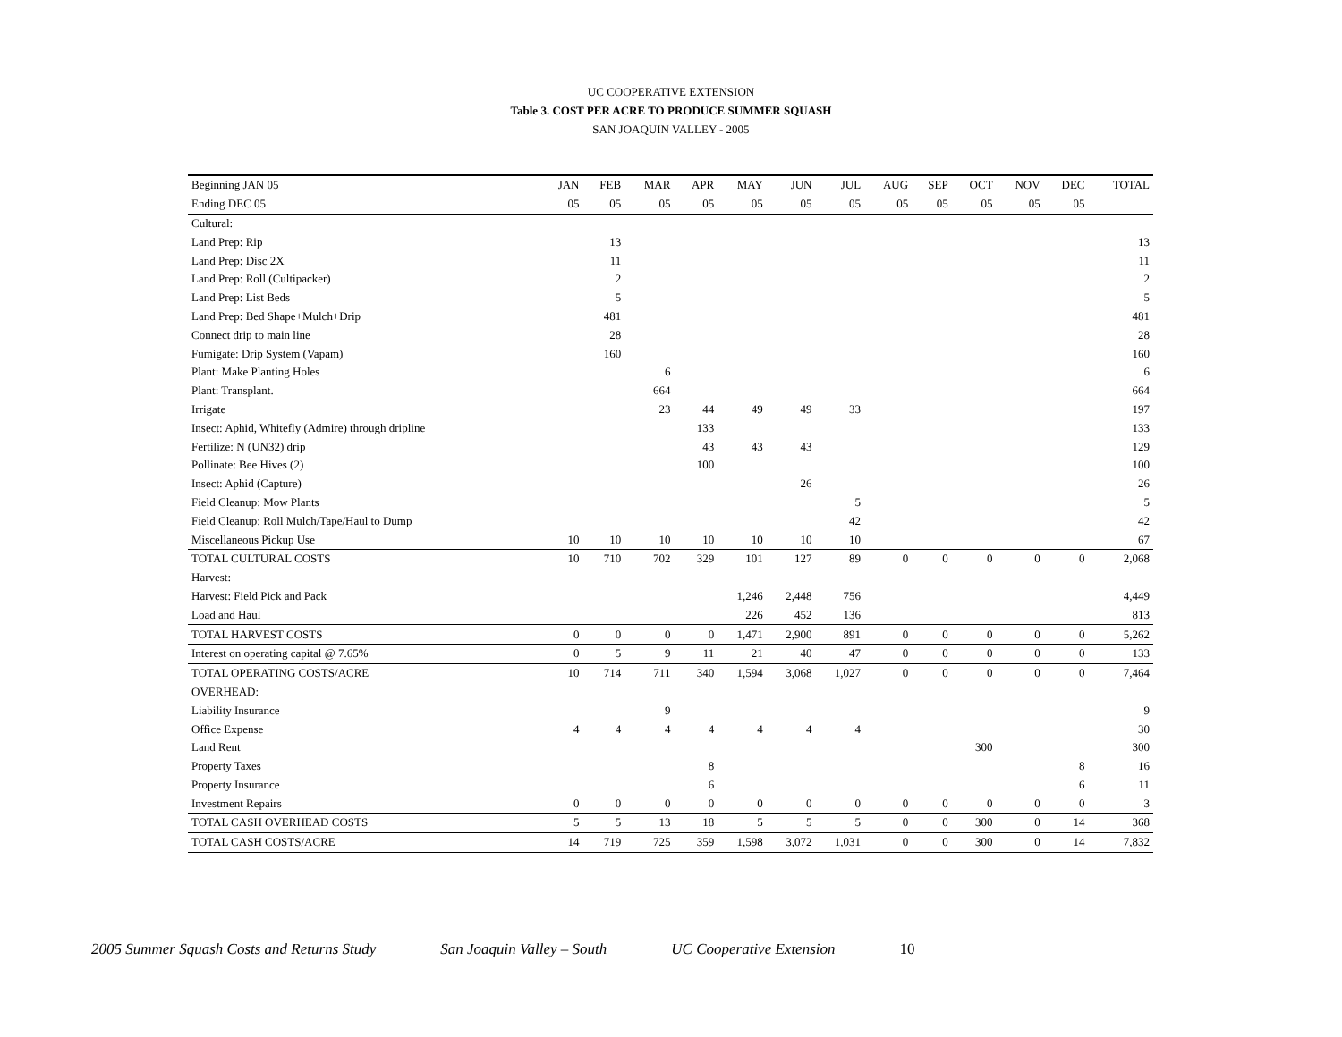UC COOPERATIVE EXTENSION
Table 3. COST PER ACRE TO PRODUCE SUMMER SQUASH
SAN JOAQUIN VALLEY - 2005
| Beginning JAN 05 | JAN | FEB | MAR | APR | MAY | JUN | JUL | AUG | SEP | OCT | NOV | DEC | TOTAL |
| --- | --- | --- | --- | --- | --- | --- | --- | --- | --- | --- | --- | --- | --- |
| Ending DEC 05 | 05 | 05 | 05 | 05 | 05 | 05 | 05 | 05 | 05 | 05 | 05 | 05 | |
| Cultural: | | | | | | | | | | | | | |
| Land Prep: Rip | | 13 | | | | | | | | | | | 13 |
| Land Prep: Disc 2X | | 11 | | | | | | | | | | | 11 |
| Land Prep: Roll (Cultipacker) | | 2 | | | | | | | | | | | 2 |
| Land Prep: List Beds | | 5 | | | | | | | | | | | 5 |
| Land Prep: Bed Shape+Mulch+Drip | | 481 | | | | | | | | | | | 481 |
| Connect drip to main line | | 28 | | | | | | | | | | | 28 |
| Fumigate: Drip System (Vapam) | | 160 | | | | | | | | | | | 160 |
| Plant: Make Planting Holes | | | 6 | | | | | | | | | | 6 |
| Plant: Transplant. | | | 664 | | | | | | | | | | 664 |
| Irrigate | | | 23 | 44 | 49 | 49 | 33 | | | | | | 197 |
| Insect: Aphid, Whitefly (Admire) through dripline | | | | 133 | | | | | | | | | 133 |
| Fertilize: N (UN32) drip | | | | 43 | 43 | 43 | | | | | | | 129 |
| Pollinate: Bee Hives (2) | | | | 100 | | | | | | | | | 100 |
| Insect: Aphid (Capture) | | | | | | 26 | | | | | | | 26 |
| Field Cleanup: Mow Plants | | | | | | | 5 | | | | | | 5 |
| Field Cleanup: Roll Mulch/Tape/Haul to Dump | | | | | | | 42 | | | | | | 42 |
| Miscellaneous Pickup Use | 10 | 10 | 10 | 10 | 10 | 10 | 10 | | | | | | 67 |
| TOTAL CULTURAL COSTS | 10 | 710 | 702 | 329 | 101 | 127 | 89 | 0 | 0 | 0 | 0 | 0 | 2,068 |
| Harvest: | | | | | | | | | | | | | |
| Harvest: Field Pick and Pack | | | | | 1,246 | 2,448 | 756 | | | | | | 4,449 |
| Load and Haul | | | | | 226 | 452 | 136 | | | | | | 813 |
| TOTAL HARVEST COSTS | 0 | 0 | 0 | 0 | 1,471 | 2,900 | 891 | 0 | 0 | 0 | 0 | 0 | 5,262 |
| Interest on operating capital @ 7.65% | 0 | 5 | 9 | 11 | 21 | 40 | 47 | 0 | 0 | 0 | 0 | 0 | 133 |
| TOTAL OPERATING COSTS/ACRE | 10 | 714 | 711 | 340 | 1,594 | 3,068 | 1,027 | 0 | 0 | 0 | 0 | 0 | 7,464 |
| OVERHEAD: | | | | | | | | | | | | | |
| Liability Insurance | | | 9 | | | | | | | | | | 9 |
| Office Expense | 4 | 4 | 4 | 4 | 4 | 4 | 4 | | | | | | 30 |
| Land Rent | | | | | | | | | | 300 | | | 300 |
| Property Taxes | | | | 8 | | | | | | | | 8 | 16 |
| Property Insurance | | | | 6 | | | | | | | | 6 | 11 |
| Investment Repairs | 0 | 0 | 0 | 0 | 0 | 0 | 0 | 0 | 0 | 0 | 0 | 0 | 3 |
| TOTAL CASH OVERHEAD COSTS | 5 | 5 | 13 | 18 | 5 | 5 | 5 | 0 | 0 | 300 | 0 | 14 | 368 |
| TOTAL CASH COSTS/ACRE | 14 | 719 | 725 | 359 | 1,598 | 3,072 | 1,031 | 0 | 0 | 300 | 0 | 14 | 7,832 |
2005 Summer Squash Costs and Returns Study San Joaquin Valley – South UC Cooperative Extension 10